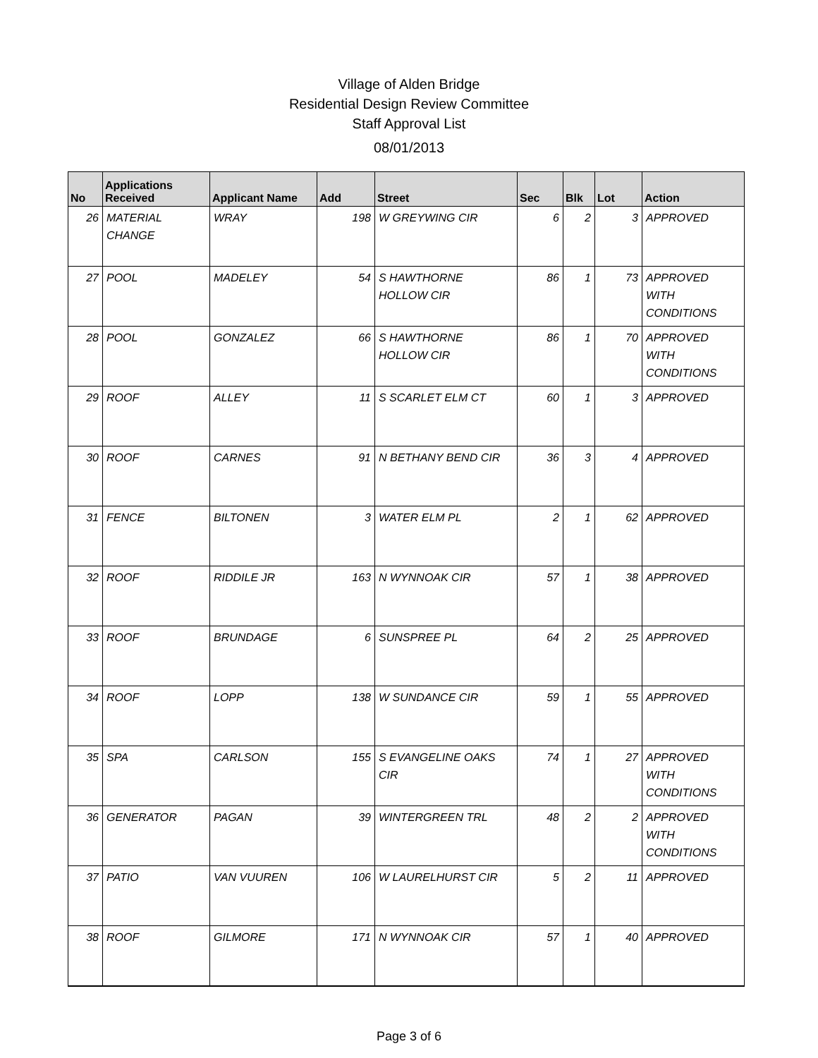Village of Alden Bridge
Residential Design Review Committee
Staff Approval List
08/01/2013
| No | Applications Received | Applicant Name | Add | Street | Sec | Blk | Lot | Action |
| --- | --- | --- | --- | --- | --- | --- | --- | --- |
| 26 | MATERIAL CHANGE | WRAY | 198 | W GREYWING CIR | 6 | 2 | 3 | APPROVED |
| 27 | POOL | MADELEY | 54 | S HAWTHORNE HOLLOW CIR | 86 | 1 | 73 | APPROVED WITH CONDITIONS |
| 28 | POOL | GONZALEZ | 66 | S HAWTHORNE HOLLOW CIR | 86 | 1 | 70 | APPROVED WITH CONDITIONS |
| 29 | ROOF | ALLEY | 11 | S SCARLET ELM CT | 60 | 1 | 3 | APPROVED |
| 30 | ROOF | CARNES | 91 | N BETHANY BEND CIR | 36 | 3 | 4 | APPROVED |
| 31 | FENCE | BILTONEN | 3 | WATER ELM PL | 2 | 1 | 62 | APPROVED |
| 32 | ROOF | RIDDILE JR | 163 | N WYNNOAK CIR | 57 | 1 | 38 | APPROVED |
| 33 | ROOF | BRUNDAGE | 6 | SUNSPREE PL | 64 | 2 | 25 | APPROVED |
| 34 | ROOF | LOPP | 138 | W SUNDANCE CIR | 59 | 1 | 55 | APPROVED |
| 35 | SPA | CARLSON | 155 | S EVANGELINE OAKS CIR | 74 | 1 | 27 | APPROVED WITH CONDITIONS |
| 36 | GENERATOR | PAGAN | 39 | WINTERGREEN TRL | 48 | 2 | 2 | APPROVED WITH CONDITIONS |
| 37 | PATIO | VAN VUUREN | 106 | W LAURELHURST CIR | 5 | 2 | 11 | APPROVED |
| 38 | ROOF | GILMORE | 171 | N WYNNOAK CIR | 57 | 1 | 40 | APPROVED |
Page 3 of 6